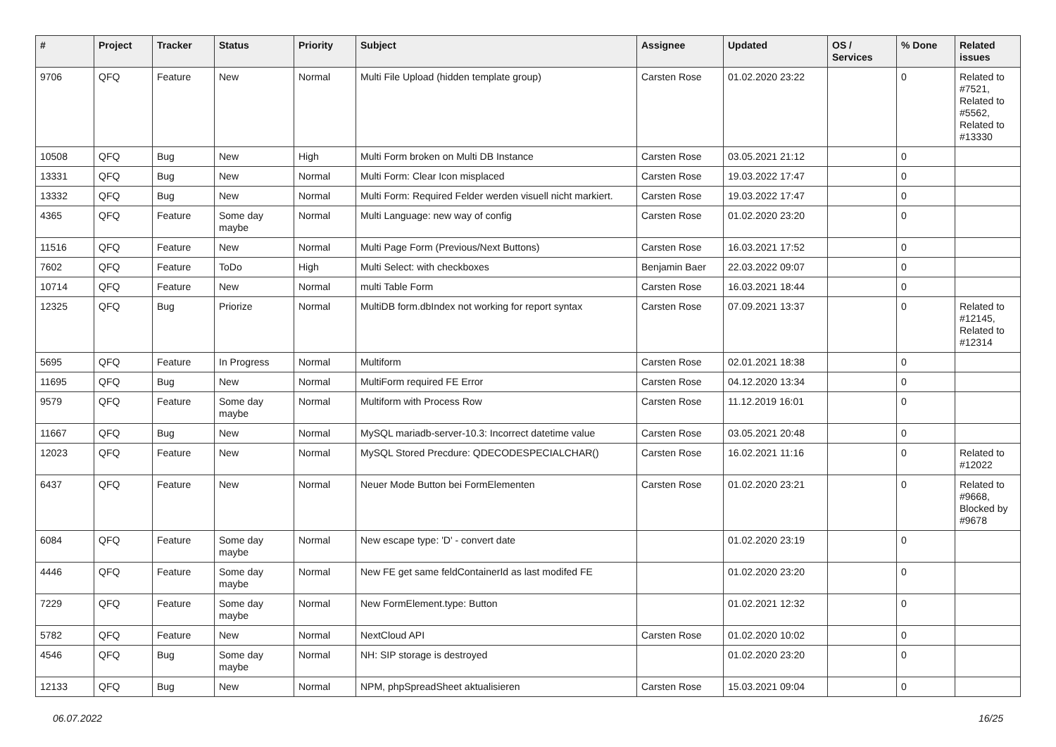| # | Project | Tracker | Status | Priority | Subject | Assignee | Updated | OS / Services | % Done | Related issues |
| --- | --- | --- | --- | --- | --- | --- | --- | --- | --- | --- |
| 9706 | QFQ | Feature | New | Normal | Multi File Upload (hidden template group) | Carsten Rose | 01.02.2020 23:22 | | 0 | Related to #7521, Related to #5562, Related to #13330 |
| 10508 | QFQ | Bug | New | High | Multi Form broken on Multi DB Instance | Carsten Rose | 03.05.2021 21:12 | | 0 | |
| 13331 | QFQ | Bug | New | Normal | Multi Form: Clear Icon misplaced | Carsten Rose | 19.03.2022 17:47 | | 0 | |
| 13332 | QFQ | Bug | New | Normal | Multi Form: Required Felder werden visuell nicht markiert. | Carsten Rose | 19.03.2022 17:47 | | 0 | |
| 4365 | QFQ | Feature | Some day maybe | Normal | Multi Language: new way of config | Carsten Rose | 01.02.2020 23:20 | | 0 | |
| 11516 | QFQ | Feature | New | Normal | Multi Page Form (Previous/Next Buttons) | Carsten Rose | 16.03.2021 17:52 | | 0 | |
| 7602 | QFQ | Feature | ToDo | High | Multi Select: with checkboxes | Benjamin Baer | 22.03.2022 09:07 | | 0 | |
| 10714 | QFQ | Feature | New | Normal | multi Table Form | Carsten Rose | 16.03.2021 18:44 | | 0 | |
| 12325 | QFQ | Bug | Priorize | Normal | MultiDB form.dbIndex not working for report syntax | Carsten Rose | 07.09.2021 13:37 | | 0 | Related to #12145, Related to #12314 |
| 5695 | QFQ | Feature | In Progress | Normal | Multiform | Carsten Rose | 02.01.2021 18:38 | | 0 | |
| 11695 | QFQ | Bug | New | Normal | MultiForm required FE Error | Carsten Rose | 04.12.2020 13:34 | | 0 | |
| 9579 | QFQ | Feature | Some day maybe | Normal | Multiform with Process Row | Carsten Rose | 11.12.2019 16:01 | | 0 | |
| 11667 | QFQ | Bug | New | Normal | MySQL mariadb-server-10.3: Incorrect datetime value | Carsten Rose | 03.05.2021 20:48 | | 0 | |
| 12023 | QFQ | Feature | New | Normal | MySQL Stored Precdure: QDECODESPECIALCHAR() | Carsten Rose | 16.02.2021 11:16 | | 0 | Related to #12022 |
| 6437 | QFQ | Feature | New | Normal | Neuer Mode Button bei FormElementen | Carsten Rose | 01.02.2020 23:21 | | 0 | Related to #9668, Blocked by #9678 |
| 6084 | QFQ | Feature | Some day maybe | Normal | New escape type: 'D' - convert date | | 01.02.2020 23:19 | | 0 | |
| 4446 | QFQ | Feature | Some day maybe | Normal | New FE get same feldContainerId as last modifed FE | | 01.02.2020 23:20 | | 0 | |
| 7229 | QFQ | Feature | Some day maybe | Normal | New FormElement.type: Button | | 01.02.2021 12:32 | | 0 | |
| 5782 | QFQ | Feature | New | Normal | NextCloud API | Carsten Rose | 01.02.2020 10:02 | | 0 | |
| 4546 | QFQ | Bug | Some day maybe | Normal | NH: SIP storage is destroyed | | 01.02.2020 23:20 | | 0 | |
| 12133 | QFQ | Bug | New | Normal | NPM, phpSpreadSheet aktualisieren | Carsten Rose | 15.03.2021 09:04 | | 0 | |
06.07.2022 16/25